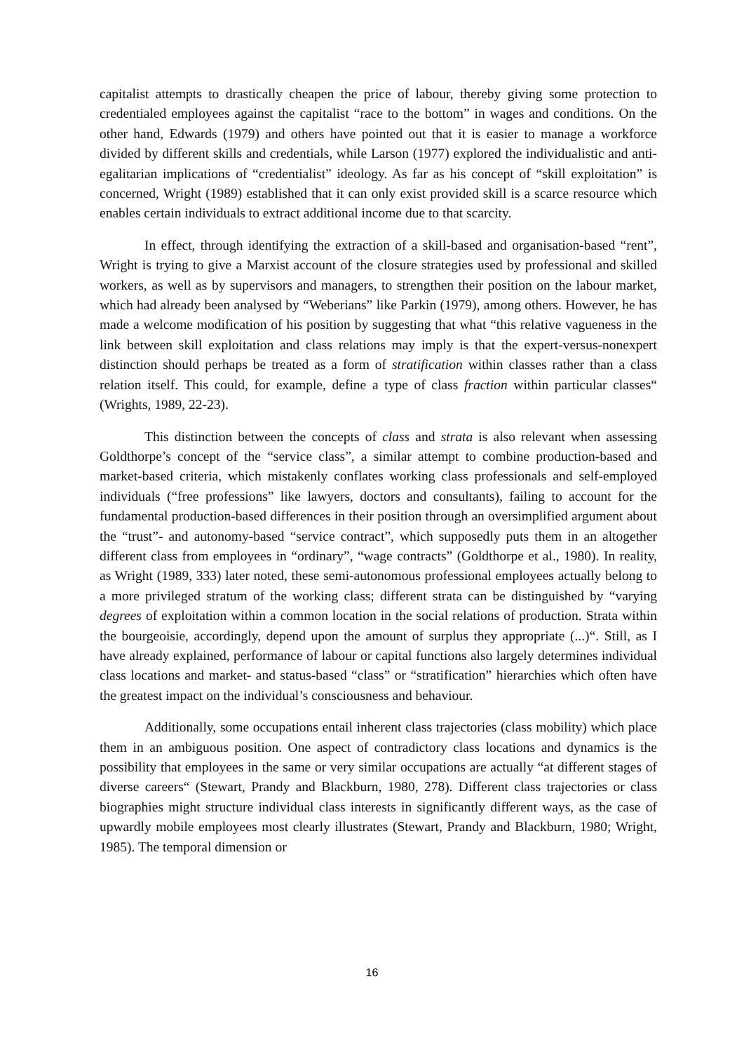capitalist attempts to drastically cheapen the price of labour, thereby giving some protection to credentialed employees against the capitalist “race to the bottom” in wages and conditions. On the other hand, Edwards (1979) and others have pointed out that it is easier to manage a workforce divided by different skills and credentials, while Larson (1977) explored the individualistic and anti-egalitarian implications of “credentialist” ideology. As far as his concept of “skill exploitation” is concerned, Wright (1989) established that it can only exist provided skill is a scarce resource which enables certain individuals to extract additional income due to that scarcity.
In effect, through identifying the extraction of a skill-based and organisation-based “rent”, Wright is trying to give a Marxist account of the closure strategies used by professional and skilled workers, as well as by supervisors and managers, to strengthen their position on the labour market, which had already been analysed by “Weberians” like Parkin (1979), among others. However, he has made a welcome modification of his position by suggesting that what “this relative vagueness in the link between skill exploitation and class relations may imply is that the expert-versus-nonexpert distinction should perhaps be treated as a form of stratification within classes rather than a class relation itself. This could, for example, define a type of class fraction within particular classes“ (Wrights, 1989, 22-23).
This distinction between the concepts of class and strata is also relevant when assessing Goldthorpe’s concept of the “service class”, a similar attempt to combine production-based and market-based criteria, which mistakenly conflates working class professionals and self-employed individuals (“free professions” like lawyers, doctors and consultants), failing to account for the fundamental production-based differences in their position through an oversimplified argument about the “trust”- and autonomy-based “service contract”, which supposedly puts them in an altogether different class from employees in “ordinary”, “wage contracts” (Goldthorpe et al., 1980). In reality, as Wright (1989, 333) later noted, these semi-autonomous professional employees actually belong to a more privileged stratum of the working class; different strata can be distinguished by “varying degrees of exploitation within a common location in the social relations of production. Strata within the bourgeoisie, accordingly, depend upon the amount of surplus they appropriate (...)“. Still, as I have already explained, performance of labour or capital functions also largely determines individual class locations and market- and status-based “class” or “stratification” hierarchies which often have the greatest impact on the individual’s consciousness and behaviour.
Additionally, some occupations entail inherent class trajectories (class mobility) which place them in an ambiguous position. One aspect of contradictory class locations and dynamics is the possibility that employees in the same or very similar occupations are actually “at different stages of diverse careers“ (Stewart, Prandy and Blackburn, 1980, 278). Different class trajectories or class biographies might structure individual class interests in significantly different ways, as the case of upwardly mobile employees most clearly illustrates (Stewart, Prandy and Blackburn, 1980; Wright, 1985). The temporal dimension or
16